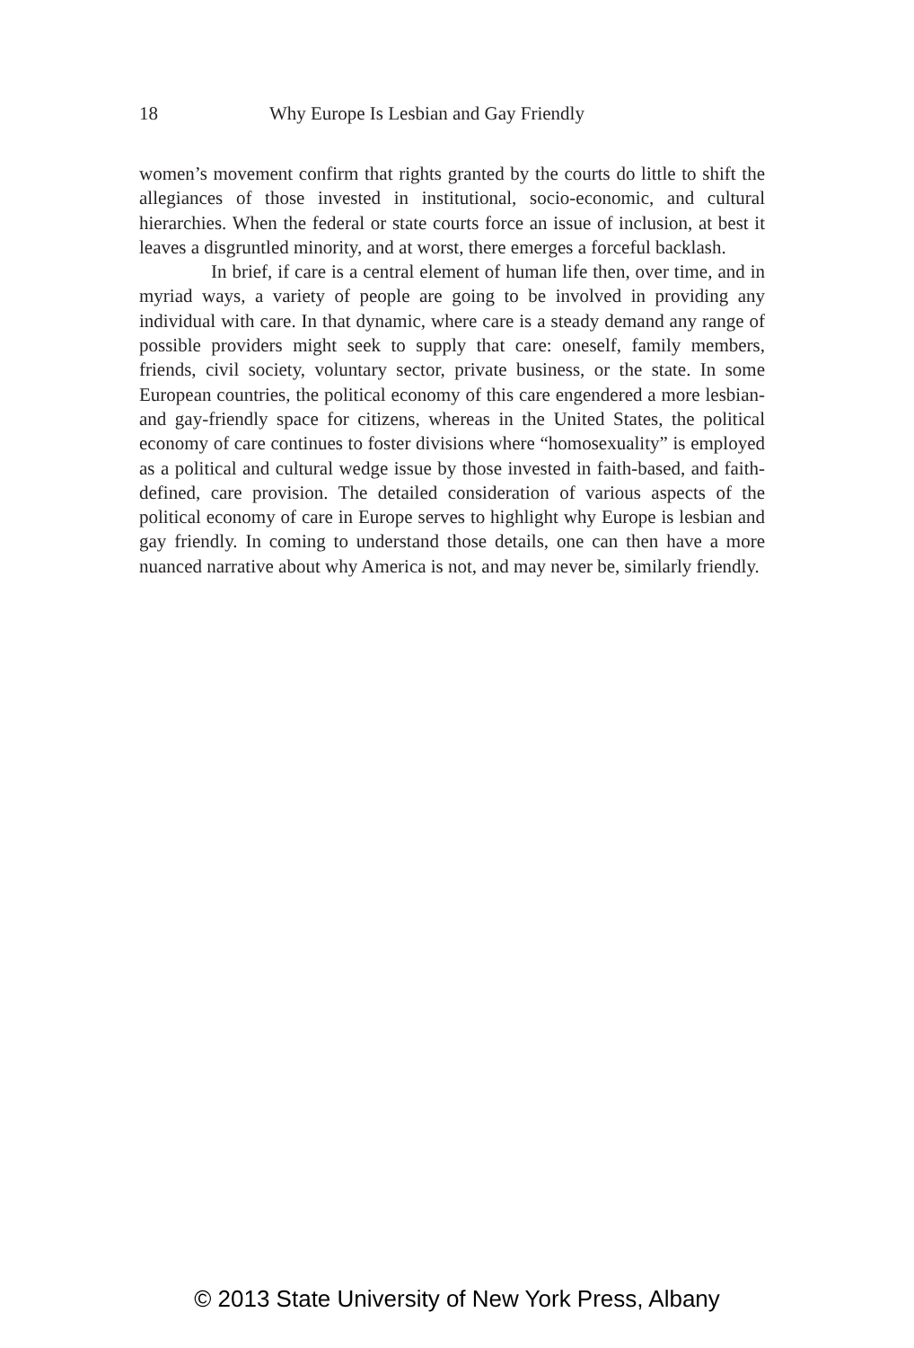18 Why Europe Is Lesbian and Gay Friendly
women’s movement confirm that rights granted by the courts do little to shift the allegiances of those invested in institutional, socio-economic, and cultural hierarchies. When the federal or state courts force an issue of inclusion, at best it leaves a disgruntled minority, and at worst, there emerges a forceful backlash.
In brief, if care is a central element of human life then, over time, and in myriad ways, a variety of people are going to be involved in providing any individual with care. In that dynamic, where care is a steady demand any range of possible providers might seek to supply that care: oneself, family members, friends, civil society, voluntary sector, private business, or the state. In some European countries, the political economy of this care engendered a more lesbian- and gay-friendly space for citizens, whereas in the United States, the political economy of care continues to foster divisions where “homosexuality” is employed as a political and cultural wedge issue by those invested in faith-based, and faith-defined, care provision. The detailed consideration of various aspects of the political economy of care in Europe serves to highlight why Europe is lesbian and gay friendly. In coming to understand those details, one can then have a more nuanced narrative about why America is not, and may never be, similarly friendly.
© 2013 State University of New York Press, Albany